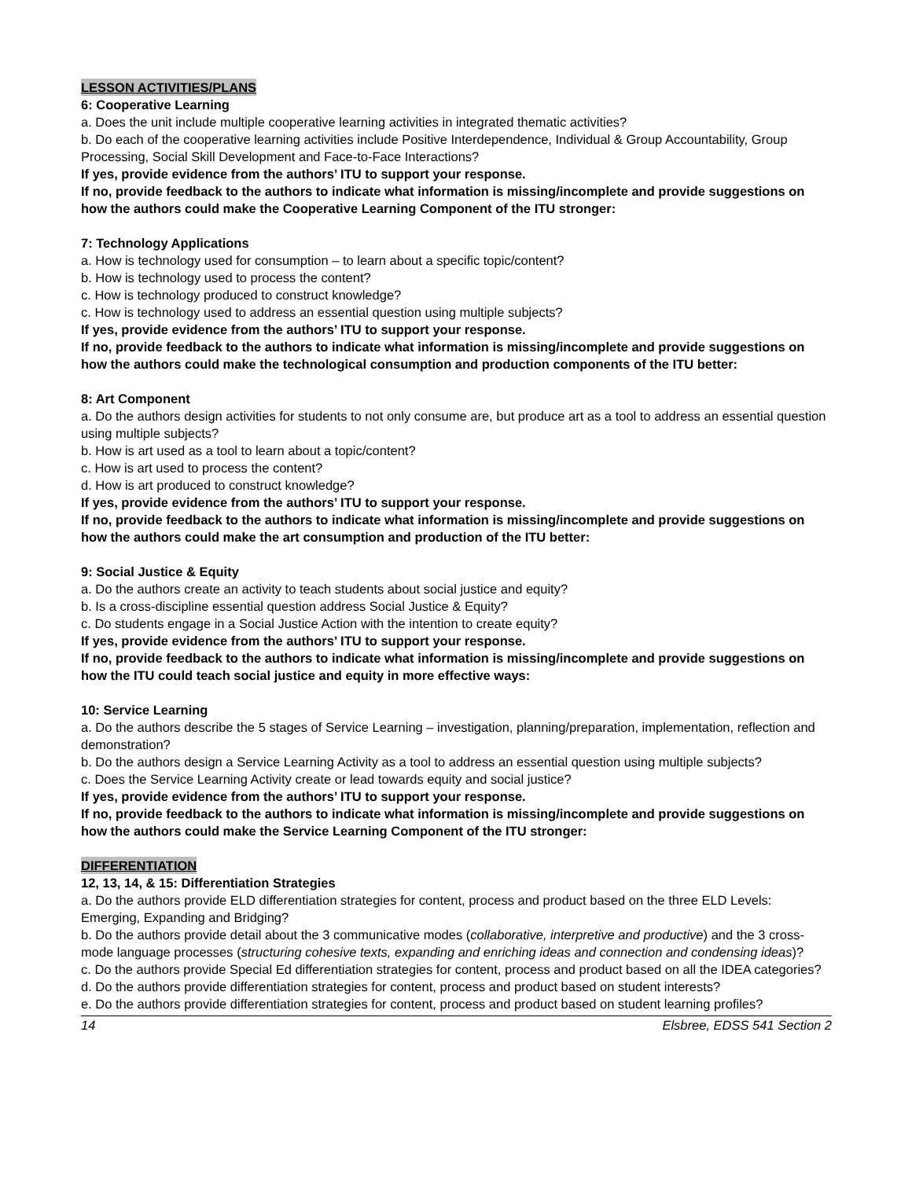LESSON ACTIVITIES/PLANS
6: Cooperative Learning
a. Does the unit include multiple cooperative learning activities in integrated thematic activities?
b. Do each of the cooperative learning activities include Positive Interdependence, Individual & Group Accountability, Group Processing, Social Skill Development and Face-to-Face Interactions?
If yes, provide evidence from the authors’ ITU to support your response.
If no, provide feedback to the authors to indicate what information is missing/incomplete and provide suggestions on how the authors could make the Cooperative Learning Component of the ITU stronger:
7: Technology Applications
a. How is technology used for consumption – to learn about a specific topic/content?
b. How is technology used to process the content?
c. How is technology produced to construct knowledge?
c. How is technology used to address an essential question using multiple subjects?
If yes, provide evidence from the authors’ ITU to support your response.
If no, provide feedback to the authors to indicate what information is missing/incomplete and provide suggestions on how the authors could make the technological consumption and production components of the ITU better:
8: Art Component
a. Do the authors design activities for students to not only consume are, but produce art as a tool to address an essential question using multiple subjects?
b. How is art used as a tool to learn about a topic/content?
c. How is art used to process the content?
d. How is art produced to construct knowledge?
If yes, provide evidence from the authors’ ITU to support your response.
If no, provide feedback to the authors to indicate what information is missing/incomplete and provide suggestions on how the authors could make the art consumption and production of the ITU better:
9: Social Justice & Equity
a. Do the authors create an activity to teach students about social justice and equity?
b. Is a cross-discipline essential question address Social Justice & Equity?
c. Do students engage in a Social Justice Action with the intention to create equity?
If yes, provide evidence from the authors’ ITU to support your response.
If no, provide feedback to the authors to indicate what information is missing/incomplete and provide suggestions on how the ITU could teach social justice and equity in more effective ways:
10: Service Learning
a. Do the authors describe the 5 stages of Service Learning – investigation, planning/preparation, implementation, reflection and demonstration?
b. Do the authors design a Service Learning Activity as a tool to address an essential question using multiple subjects?
c. Does the Service Learning Activity create or lead towards equity and social justice?
If yes, provide evidence from the authors’ ITU to support your response.
If no, provide feedback to the authors to indicate what information is missing/incomplete and provide suggestions on how the authors could make the Service Learning Component of the ITU stronger:
DIFFERENTIATION
12, 13, 14, & 15: Differentiation Strategies
a. Do the authors provide ELD differentiation strategies for content, process and product based on the three ELD Levels: Emerging, Expanding and Bridging?
b. Do the authors provide detail about the 3 communicative modes (collaborative, interpretive and productive) and the 3 cross-mode language processes (structuring cohesive texts, expanding and enriching ideas and connection and condensing ideas)?
c. Do the authors provide Special Ed differentiation strategies for content, process and product based on all the IDEA categories?
d. Do the authors provide differentiation strategies for content, process and product based on student interests?
e. Do the authors provide differentiation strategies for content, process and product based on student learning profiles?
14 Elsbree, EDSS 541 Section 2